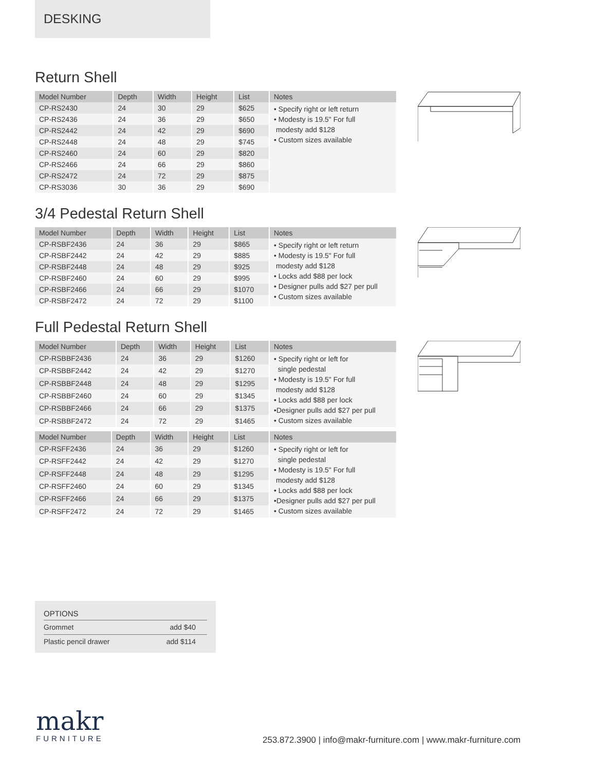DESKING
Return Shell
| Model Number | Depth | Width | Height | List | Notes |
| --- | --- | --- | --- | --- | --- |
| CP-RS2430 | 24 | 30 | 29 | $625 | • Specify right or left return • Modesty is 19.5" For full modesty add $128 • Custom sizes available |
| CP-RS2436 | 24 | 36 | 29 | $650 | |
| CP-RS2442 | 24 | 42 | 29 | $690 | |
| CP-RS2448 | 24 | 48 | 29 | $745 | |
| CP-RS2460 | 24 | 60 | 29 | $820 | |
| CP-RS2466 | 24 | 66 | 29 | $860 | |
| CP-RS2472 | 24 | 72 | 29 | $875 | |
| CP-RS3036 | 30 | 36 | 29 | $690 | |
3/4 Pedestal Return Shell
| Model Number | Depth | Width | Height | List | Notes |
| --- | --- | --- | --- | --- | --- |
| CP-RSBF2436 | 24 | 36 | 29 | $865 | • Specify right or left return • Modesty is 19.5" For full modesty add $128 • Locks add $88 per lock • Designer pulls add $27 per pull • Custom sizes available |
| CP-RSBF2442 | 24 | 42 | 29 | $885 | |
| CP-RSBF2448 | 24 | 48 | 29 | $925 | |
| CP-RSBF2460 | 24 | 60 | 29 | $995 | |
| CP-RSBF2466 | 24 | 66 | 29 | $1070 | |
| CP-RSBF2472 | 24 | 72 | 29 | $1100 | |
Full Pedestal Return Shell
| Model Number | Depth | Width | Height | List | Notes |
| --- | --- | --- | --- | --- | --- |
| CP-RSBBF2436 | 24 | 36 | 29 | $1260 | • Specify right or left for single pedestal • Modesty is 19.5" For full modesty add $128 • Locks add $88 per lock •Designer pulls add $27 per pull • Custom sizes available |
| CP-RSBBF2442 | 24 | 42 | 29 | $1270 | |
| CP-RSBBF2448 | 24 | 48 | 29 | $1295 | |
| CP-RSBBF2460 | 24 | 60 | 29 | $1345 | |
| CP-RSBBF2466 | 24 | 66 | 29 | $1375 | |
| CP-RSBBF2472 | 24 | 72 | 29 | $1465 | |
| Model Number | Depth | Width | Height | List | Notes |
| --- | --- | --- | --- | --- | --- |
| CP-RSFF2436 | 24 | 36 | 29 | $1260 | • Specify right or left for single pedestal • Modesty is 19.5" For full modesty add $128 • Locks add $88 per lock •Designer pulls add $27 per pull • Custom sizes available |
| CP-RSFF2442 | 24 | 42 | 29 | $1270 | |
| CP-RSFF2448 | 24 | 48 | 29 | $1295 | |
| CP-RSFF2460 | 24 | 60 | 29 | $1345 | |
| CP-RSFF2466 | 24 | 66 | 29 | $1375 | |
| CP-RSFF2472 | 24 | 72 | 29 | $1465 | |
OPTIONS
Grommet add $40
Plastic pencil drawer add $114
makr
FURNITURE
253.872.3900 | info@makr-furniture.com | www.makr-furniture.com